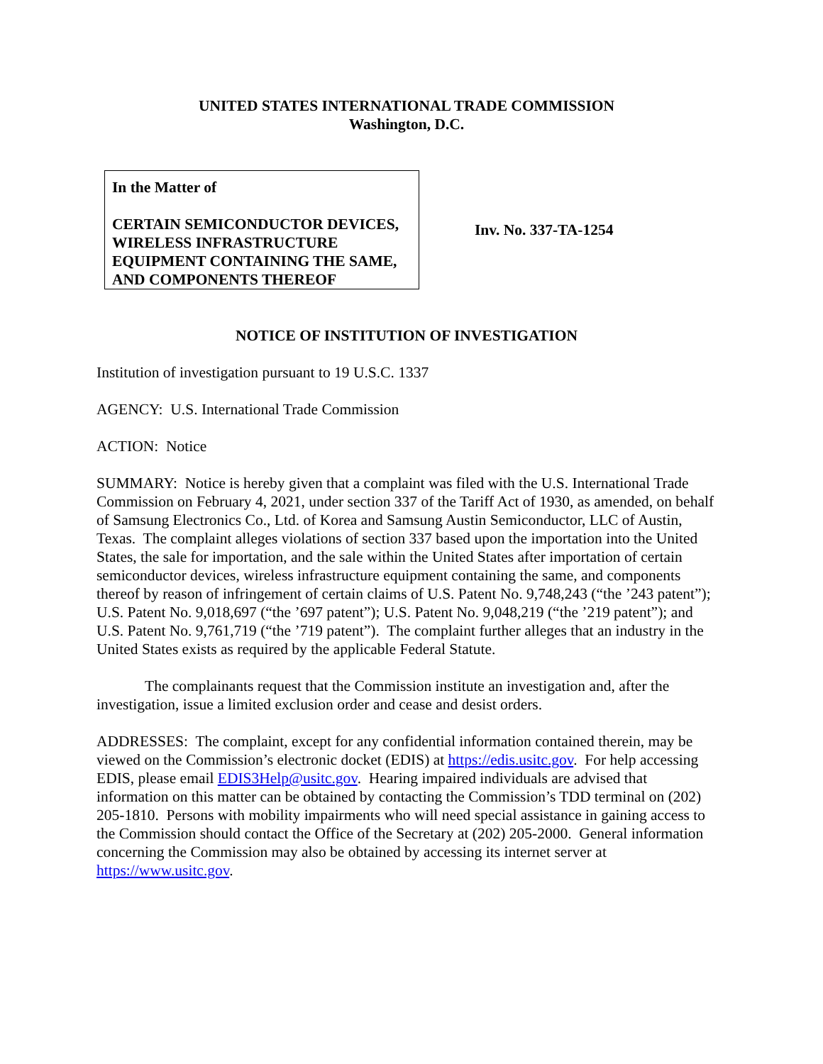UNITED STATES INTERNATIONAL TRADE COMMISSION
Washington, D.C.
In the Matter of
CERTAIN SEMICONDUCTOR DEVICES, WIRELESS INFRASTRUCTURE EQUIPMENT CONTAINING THE SAME, AND COMPONENTS THEREOF
Inv. No. 337-TA-1254
NOTICE OF INSTITUTION OF INVESTIGATION
Institution of investigation pursuant to 19 U.S.C. 1337
AGENCY: U.S. International Trade Commission
ACTION: Notice
SUMMARY: Notice is hereby given that a complaint was filed with the U.S. International Trade Commission on February 4, 2021, under section 337 of the Tariff Act of 1930, as amended, on behalf of Samsung Electronics Co., Ltd. of Korea and Samsung Austin Semiconductor, LLC of Austin, Texas. The complaint alleges violations of section 337 based upon the importation into the United States, the sale for importation, and the sale within the United States after importation of certain semiconductor devices, wireless infrastructure equipment containing the same, and components thereof by reason of infringement of certain claims of U.S. Patent No. 9,748,243 (“the ’243 patent”); U.S. Patent No. 9,018,697 (“the ’697 patent”); U.S. Patent No. 9,048,219 (“the ’219 patent”); and U.S. Patent No. 9,761,719 (“the ’719 patent”). The complaint further alleges that an industry in the United States exists as required by the applicable Federal Statute.
The complainants request that the Commission institute an investigation and, after the investigation, issue a limited exclusion order and cease and desist orders.
ADDRESSES: The complaint, except for any confidential information contained therein, may be viewed on the Commission’s electronic docket (EDIS) at https://edis.usitc.gov. For help accessing EDIS, please email EDIS3Help@usitc.gov. Hearing impaired individuals are advised that information on this matter can be obtained by contacting the Commission’s TDD terminal on (202) 205-1810. Persons with mobility impairments who will need special assistance in gaining access to the Commission should contact the Office of the Secretary at (202) 205-2000. General information concerning the Commission may also be obtained by accessing its internet server at https://www.usitc.gov.